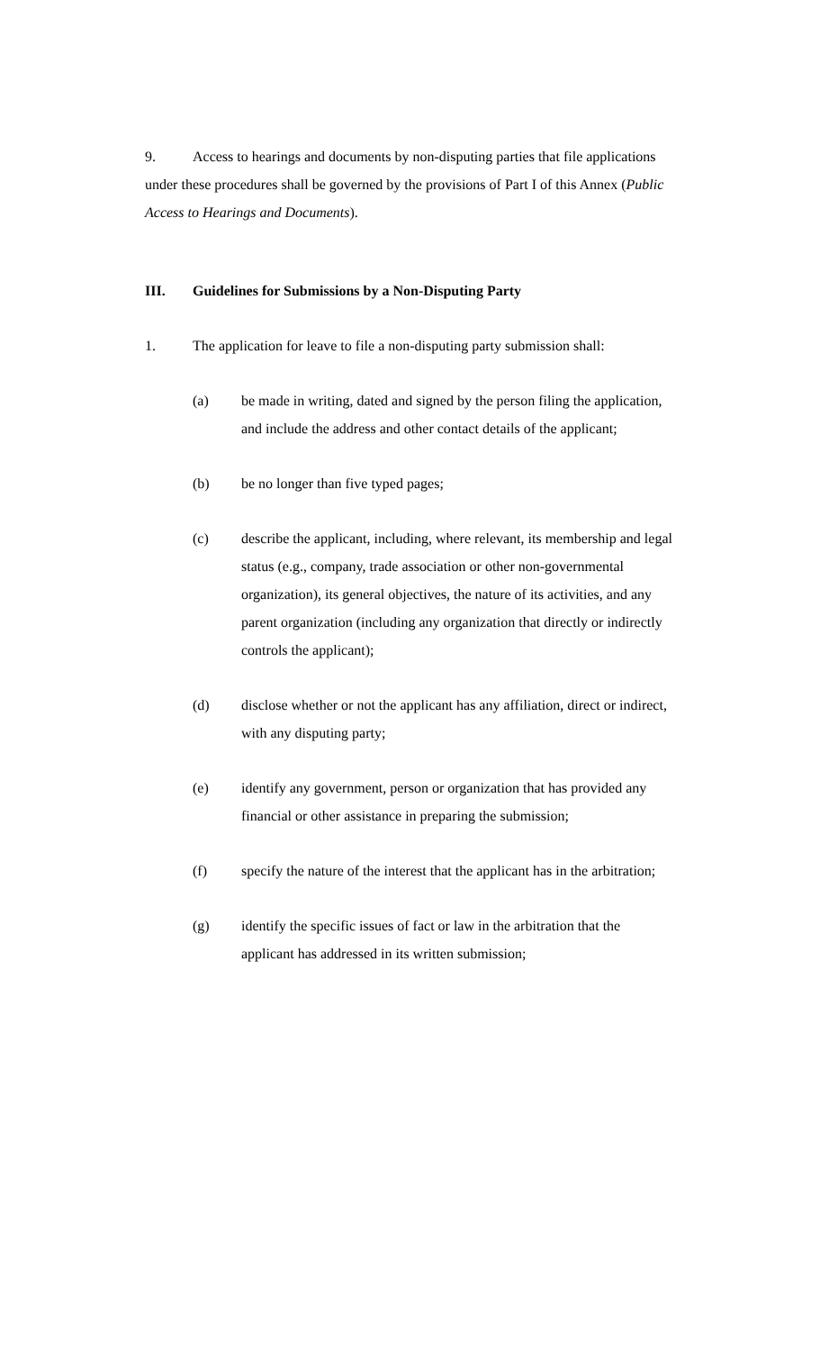9. Access to hearings and documents by non-disputing parties that file applications under these procedures shall be governed by the provisions of Part I of this Annex (Public Access to Hearings and Documents).
III. Guidelines for Submissions by a Non-Disputing Party
1. The application for leave to file a non-disputing party submission shall:
(a) be made in writing, dated and signed by the person filing the application, and include the address and other contact details of the applicant;
(b) be no longer than five typed pages;
(c) describe the applicant, including, where relevant, its membership and legal status (e.g., company, trade association or other non-governmental organization), its general objectives, the nature of its activities, and any parent organization (including any organization that directly or indirectly controls the applicant);
(d) disclose whether or not the applicant has any affiliation, direct or indirect, with any disputing party;
(e) identify any government, person or organization that has provided any financial or other assistance in preparing the submission;
(f) specify the nature of the interest that the applicant has in the arbitration;
(g) identify the specific issues of fact or law in the arbitration that the applicant has addressed in its written submission;